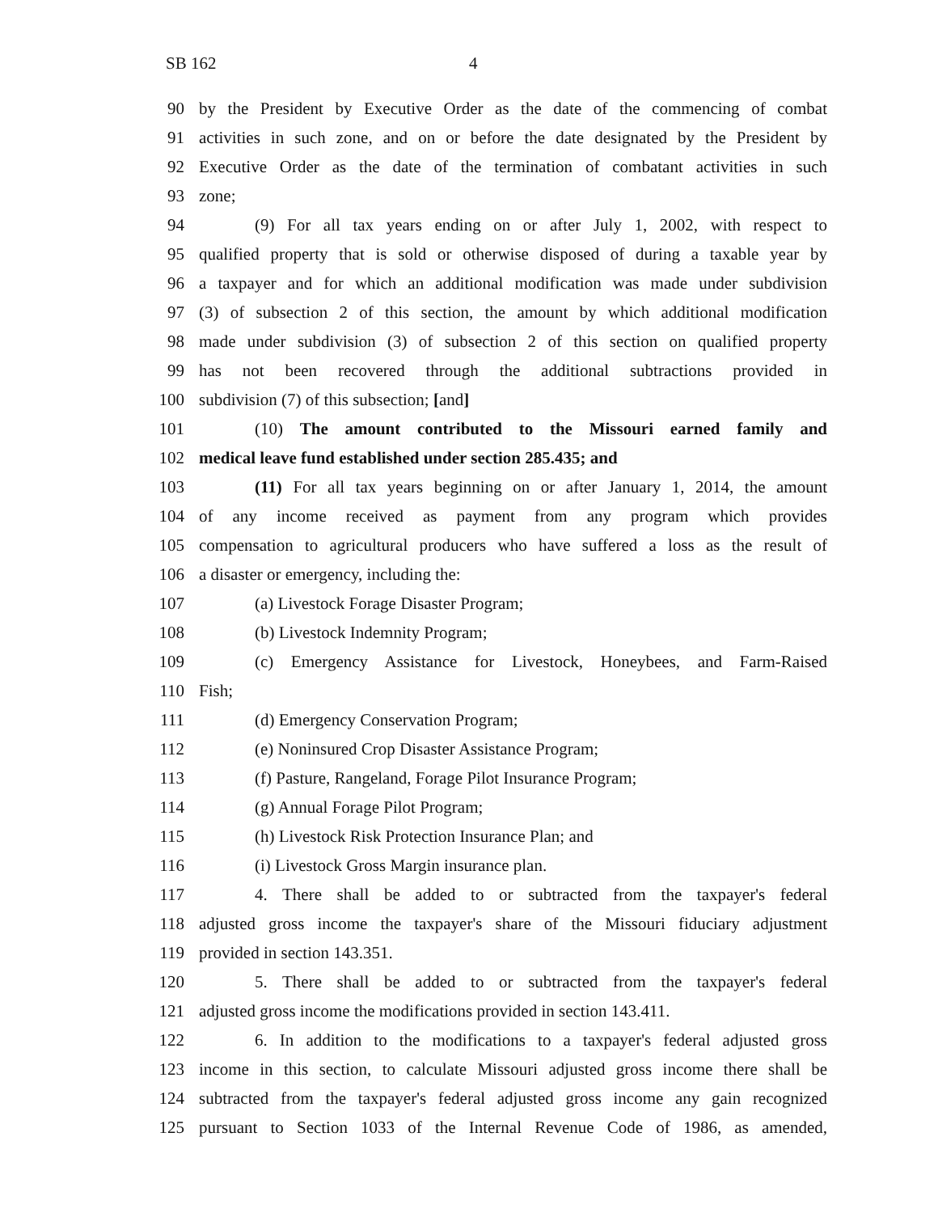SB 162 4
90 by the President by Executive Order as the date of the commencing of combat
91 activities in such zone, and on or before the date designated by the President by
92 Executive Order as the date of the termination of combatant activities in such
93 zone;
94 (9) For all tax years ending on or after July 1, 2002, with respect to
95 qualified property that is sold or otherwise disposed of during a taxable year by
96 a taxpayer and for which an additional modification was made under subdivision
97 (3) of subsection 2 of this section, the amount by which additional modification
98 made under subdivision (3) of subsection 2 of this section on qualified property
99 has not been recovered through the additional subtractions provided in
100 subdivision (7) of this subsection; [and]
101 (10) The amount contributed to the Missouri earned family and
102 medical leave fund established under section 285.435; and
103 (11) For all tax years beginning on or after January 1, 2014, the amount
104 of any income received as payment from any program which provides
105 compensation to agricultural producers who have suffered a loss as the result of
106 a disaster or emergency, including the:
107 (a) Livestock Forage Disaster Program;
108 (b) Livestock Indemnity Program;
109 (c) Emergency Assistance for Livestock, Honeybees, and Farm-Raised
110 Fish;
111 (d) Emergency Conservation Program;
112 (e) Noninsured Crop Disaster Assistance Program;
113 (f) Pasture, Rangeland, Forage Pilot Insurance Program;
114 (g) Annual Forage Pilot Program;
115 (h) Livestock Risk Protection Insurance Plan; and
116 (i) Livestock Gross Margin insurance plan.
117 4. There shall be added to or subtracted from the taxpayer's federal
118 adjusted gross income the taxpayer's share of the Missouri fiduciary adjustment
119 provided in section 143.351.
120 5. There shall be added to or subtracted from the taxpayer's federal
121 adjusted gross income the modifications provided in section 143.411.
122 6. In addition to the modifications to a taxpayer's federal adjusted gross
123 income in this section, to calculate Missouri adjusted gross income there shall be
124 subtracted from the taxpayer's federal adjusted gross income any gain recognized
125 pursuant to Section 1033 of the Internal Revenue Code of 1986, as amended,